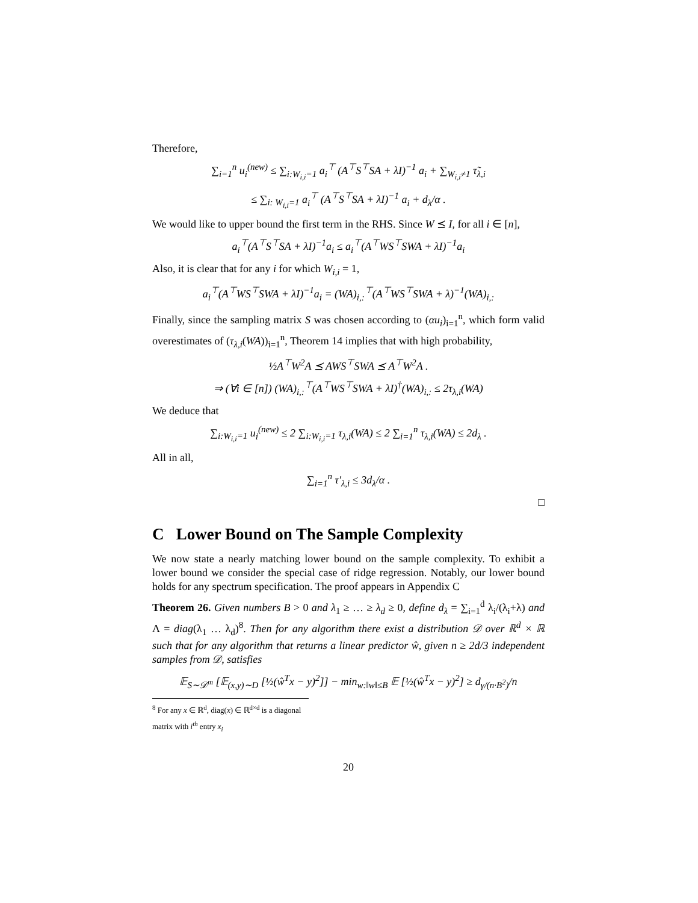Therefore,
∑<sub>i=1</sub><sup>n</sup> u<sub>i</sub><sup>(new)</sup> ≤ ∑<sub>i:W<sub>i,i</sub>=1</sub> a<sub>i</sub><sup>⊤</sup> (A<sup>⊤</sup>S<sup>⊤</sup>SA + λI)<sup>−1</sup> a<sub>i</sub> + ∑<sub>W<sub>i,i</sub>≠1</sub> τ̃<sub>λ,i</sub>
≤ ∑<sub>i: W<sub>i,i</sub>=1</sub> a<sub>i</sub><sup>⊤</sup> (A<sup>⊤</sup>S<sup>⊤</sup>SA + λI)<sup>−1</sup> a<sub>i</sub> + d<sub>λ</sub>/α .
We would like to upper bound the first term in the RHS. Since W ⪯ I, for all i ∈ [n],
a<sub>i</sub><sup>⊤</sup>(A<sup>⊤</sup>S<sup>⊤</sup>SA + λI)<sup>−1</sup>a<sub>i</sub> ≤ a<sub>i</sub><sup>⊤</sup>(A<sup>⊤</sup>WS<sup>⊤</sup>SWA + λI)<sup>−1</sup>a<sub>i</sub>
Also, it is clear that for any i for which W<sub>i,i</sub> = 1,
a<sub>i</sub><sup>⊤</sup>(A<sup>⊤</sup>WS<sup>⊤</sup>SWA + λI)<sup>−1</sup>a<sub>i</sub> = (WA)<sub>i,:</sub><sup>⊤</sup>(A<sup>⊤</sup>WS<sup>⊤</sup>SWA + λ)<sup>−1</sup>(WA)<sub>i,:</sub>
Finally, since the sampling matrix S was chosen according to (αu<sub>i</sub>)<sub>i=1</sub><sup>n</sup>, which form valid overestimates of (τ<sub>λ,i</sub>(WA))<sub>i=1</sub><sup>n</sup>, Theorem 14 implies that with high probability,
½A<sup>⊤</sup>W<sup>2</sup>A ⪯ AWS<sup>⊤</sup>SWA ⪯ A<sup>⊤</sup>W<sup>2</sup>A .
⇒ (∀i ∈ [n]) (WA)<sub>i,:</sub><sup>⊤</sup>(A<sup>⊤</sup>WS<sup>⊤</sup>SWA + λI)<sup>†</sup>(WA)<sub>i,:</sub> ≤ 2τ<sub>λ,i</sub>(WA)
We deduce that
∑<sub>i:W<sub>i,i</sub>=1</sub> u<sub>i</sub><sup>(new)</sup> ≤ 2 ∑<sub>i:W<sub>i,i</sub>=1</sub> τ<sub>λ,i</sub>(WA) ≤ 2 ∑<sub>i=1</sub><sup>n</sup> τ<sub>λ,i</sub>(WA) ≤ 2d<sub>λ</sub> .
All in all,
∑<sub>i=1</sub><sup>n</sup> τ′<sub>λ,i</sub> ≤ 3d<sub>λ</sub>/α .
□
C Lower Bound on The Sample Complexity
We now state a nearly matching lower bound on the sample complexity. To exhibit a lower bound we consider the special case of ridge regression. Notably, our lower bound holds for any spectrum specification. The proof appears in Appendix C
Theorem 26. Given numbers B > 0 and λ<sub>1</sub> ≥ … ≥ λ<sub>d</sub> ≥ 0, define d<sub>λ</sub> = ∑<sub>i=1</sub><sup>d</sup> λ<sub>i</sub>/(λ<sub>i</sub>+λ) and Λ = diag(λ<sub>1</sub> … λ<sub>d</sub>)<sup>8</sup>. Then for any algorithm there exist a distribution 𝒟 over ℝ<sup>d</sup> × ℝ such that for any algorithm that returns a linear predictor ŵ, given n ≥ 2d/3 independent samples from 𝒟, satisfies
𝔼<sub>S∼𝒟<sup>m</sup></sub> [𝔼<sub>(x,y)∼D</sub> [½(ŵ<sup>T</sup>x − y)<sup>2</sup>]] − min<sub>w:‖w‖≤B</sub> 𝔼 [½(ŵ<sup>T</sup>x − y)<sup>2</sup>] ≥ d<sub>γ/(n·B<sup>2</sup>)</sub>/n
<sup>8</sup> For any x ∈ ℝ<sup>d</sup>, diag(x) ∈ ℝ<sup>d×d</sup> is a diagonal matrix with i<sup>th</sup> entry x<sub>i</sub>
20